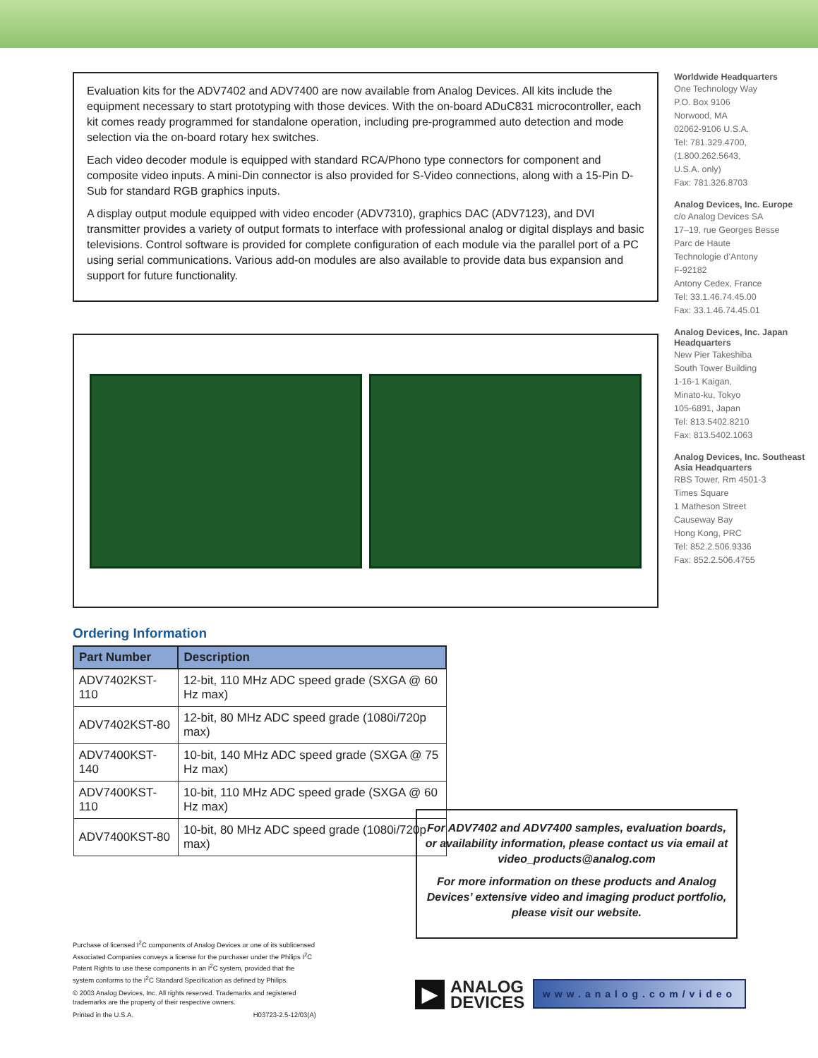Evaluation kits for the ADV7402 and ADV7400 are now available from Analog Devices. All kits include the equipment necessary to start prototyping with those devices. With the on-board ADuC831 microcontroller, each kit comes ready programmed for standalone operation, including pre-programmed auto detection and mode selection via the on-board rotary hex switches.
Each video decoder module is equipped with standard RCA/Phono type connectors for component and composite video inputs. A mini-Din connector is also provided for S-Video connections, along with a 15-Pin D-Sub for standard RGB graphics inputs.
A display output module equipped with video encoder (ADV7310), graphics DAC (ADV7123), and DVI transmitter provides a variety of output formats to interface with professional analog or digital displays and basic televisions. Control software is provided for complete configuration of each module via the parallel port of a PC using serial communications. Various add-on modules are also available to provide data bus expansion and support for future functionality.
Ordering Information
| Part Number | Description |
| --- | --- |
| ADV7402KST-110 | 12-bit, 110 MHz ADC speed grade (SXGA @ 60 Hz max) |
| ADV7402KST-80 | 12-bit, 80 MHz ADC speed grade (1080i/720p max) |
| ADV7400KST-140 | 10-bit, 140 MHz ADC speed grade (SXGA @ 75 Hz max) |
| ADV7400KST-110 | 10-bit, 110 MHz ADC speed grade (SXGA @ 60 Hz max) |
| ADV7400KST-80 | 10-bit, 80 MHz ADC speed grade (1080i/720p max) |
Worldwide Headquarters
One Technology Way
P.O. Box 9106
Norwood, MA
02062-9106 U.S.A.
Tel: 781.329.4700,
(1.800.262.5643,
U.S.A. only)
Fax: 781.326.8703
Analog Devices, Inc. Europe
c/o Analog Devices SA
17–19, rue Georges Besse
Parc de Haute
Technologie d’Antony
F-92182
Antony Cedex, France
Tel: 33.1.46.74.45.00
Fax: 33.1.46.74.45.01
Analog Devices, Inc. Japan Headquarters
New Pier Takeshiba
South Tower Building
1-16-1 Kaigan,
Minato-ku, Tokyo
105-6891, Japan
Tel: 813.5402.8210
Fax: 813.5402.1063
Analog Devices, Inc. Southeast Asia Headquarters
RBS Tower, Rm 4501-3
Times Square
1 Matheson Street
Causeway Bay
Hong Kong, PRC
Tel: 852.2.506.9336
Fax: 852.2.506.4755
For ADV7402 and ADV7400 samples, evaluation boards, or availability information, please contact us via email at video_products@analog.com
For more information on these products and Analog Devices’ extensive video and imaging product portfolio, please visit our website.
Purchase of licensed I<sup>2</sup>C components of Analog Devices or one of its sublicensed Associated Companies conveys a license for the purchaser under the Philips I<sup>2</sup>C Patent Rights to use these components in an I<sup>2</sup>C system, provided that the system conforms to the I<sup>2</sup>C Standard Specification as defined by Philips.
© 2003 Analog Devices, Inc. All rights reserved. Trademarks and registered trademarks are the property of their respective owners.
Printed in the U.S.A. H03723-2.5-12/03(A)
▶
ANALOG
DEVICES
www.analog.com/video